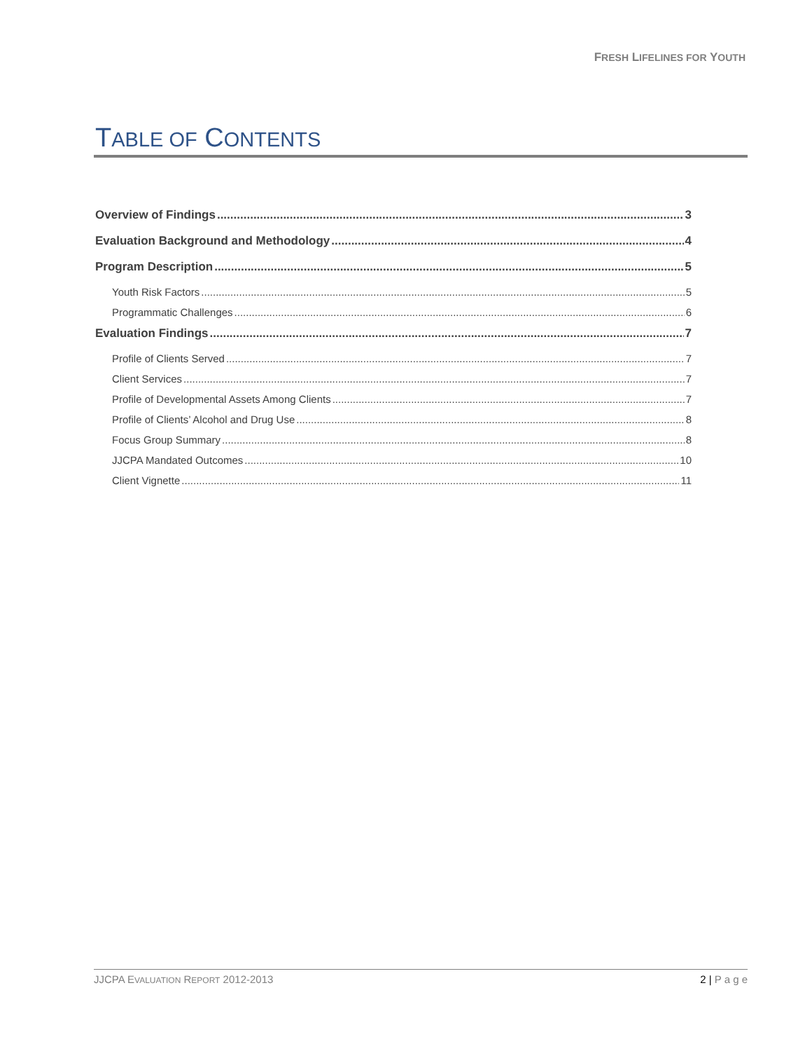FRESH LIFELINES FOR YOUTH
TABLE OF CONTENTS
Overview of Findings 3
Evaluation Background and Methodology 4
Program Description 5
Youth Risk Factors 5
Programmatic Challenges 6
Evaluation Findings 7
Profile of Clients Served 7
Client Services 7
Profile of Developmental Assets Among Clients 7
Profile of Clients’ Alcohol and Drug Use 8
Focus Group Summary 8
JJCPA Mandated Outcomes 10
Client Vignette 11
JJCPA EVALUATION REPORT 2012-2013 2 | P a g e